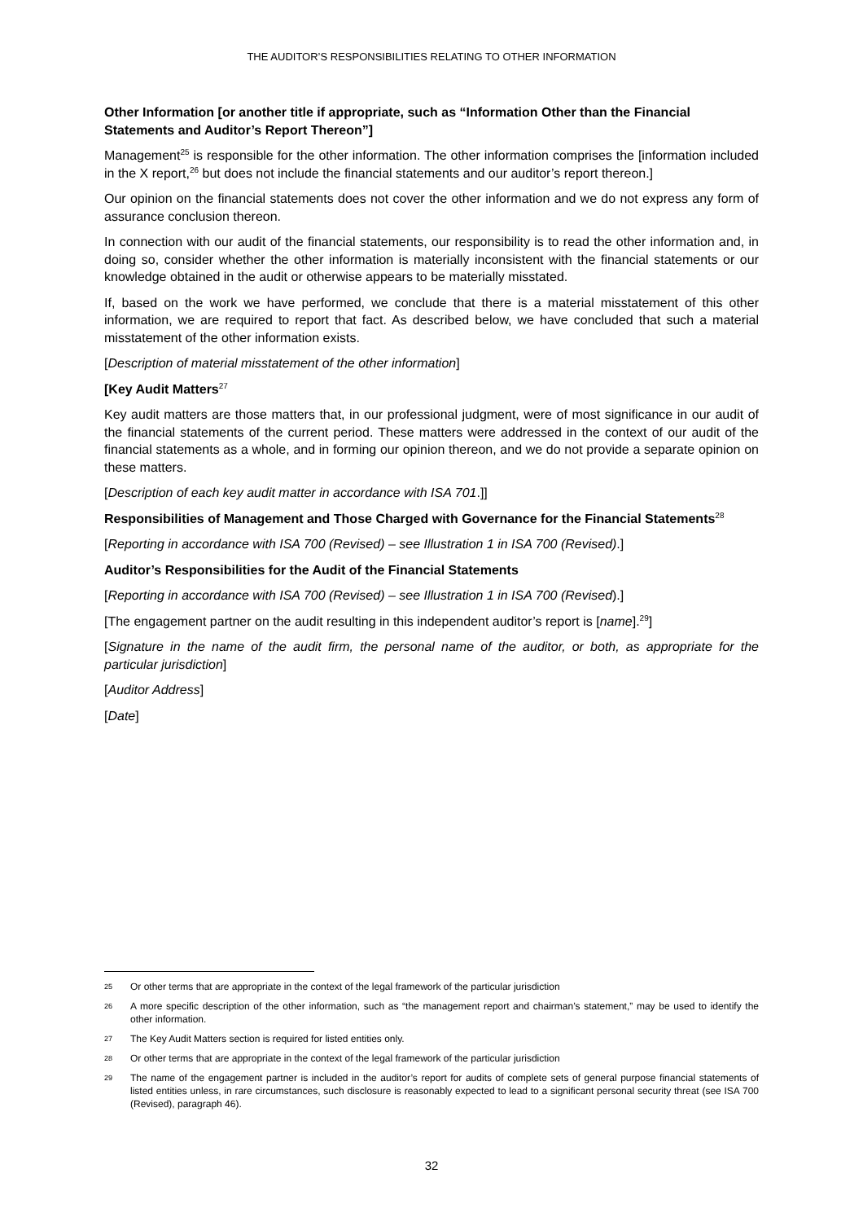THE AUDITOR’S RESPONSIBILITIES RELATING TO OTHER INFORMATION
Other Information [or another title if appropriate, such as “Information Other than the Financial Statements and Auditor’s Report Thereon”]
Management<sup>25</sup> is responsible for the other information. The other information comprises the [information included in the X report,<sup>26</sup> but does not include the financial statements and our auditor’s report thereon.]
Our opinion on the financial statements does not cover the other information and we do not express any form of assurance conclusion thereon.
In connection with our audit of the financial statements, our responsibility is to read the other information and, in doing so, consider whether the other information is materially inconsistent with the financial statements or our knowledge obtained in the audit or otherwise appears to be materially misstated.
If, based on the work we have performed, we conclude that there is a material misstatement of this other information, we are required to report that fact. As described below, we have concluded that such a material misstatement of the other information exists.
[Description of material misstatement of the other information]
[Key Audit Matters<sup>27</sup>
Key audit matters are those matters that, in our professional judgment, were of most significance in our audit of the financial statements of the current period. These matters were addressed in the context of our audit of the financial statements as a whole, and in forming our opinion thereon, and we do not provide a separate opinion on these matters.
[Description of each key audit matter in accordance with ISA 701.]]
Responsibilities of Management and Those Charged with Governance for the Financial Statements<sup>28</sup>
[Reporting in accordance with ISA 700 (Revised) – see Illustration 1 in ISA 700 (Revised).]
Auditor’s Responsibilities for the Audit of the Financial Statements
[Reporting in accordance with ISA 700 (Revised) – see Illustration 1 in ISA 700 (Revised).]
[The engagement partner on the audit resulting in this independent auditor’s report is [name].<sup>29</sup>]
[Signature in the name of the audit firm, the personal name of the auditor, or both, as appropriate for the particular jurisdiction]
[Auditor Address]
[Date]
25 Or other terms that are appropriate in the context of the legal framework of the particular jurisdiction
26 A more specific description of the other information, such as “the management report and chairman’s statement,” may be used to identify the other information.
27 The Key Audit Matters section is required for listed entities only.
28 Or other terms that are appropriate in the context of the legal framework of the particular jurisdiction
29 The name of the engagement partner is included in the auditor’s report for audits of complete sets of general purpose financial statements of listed entities unless, in rare circumstances, such disclosure is reasonably expected to lead to a significant personal security threat (see ISA 700 (Revised), paragraph 46).
32